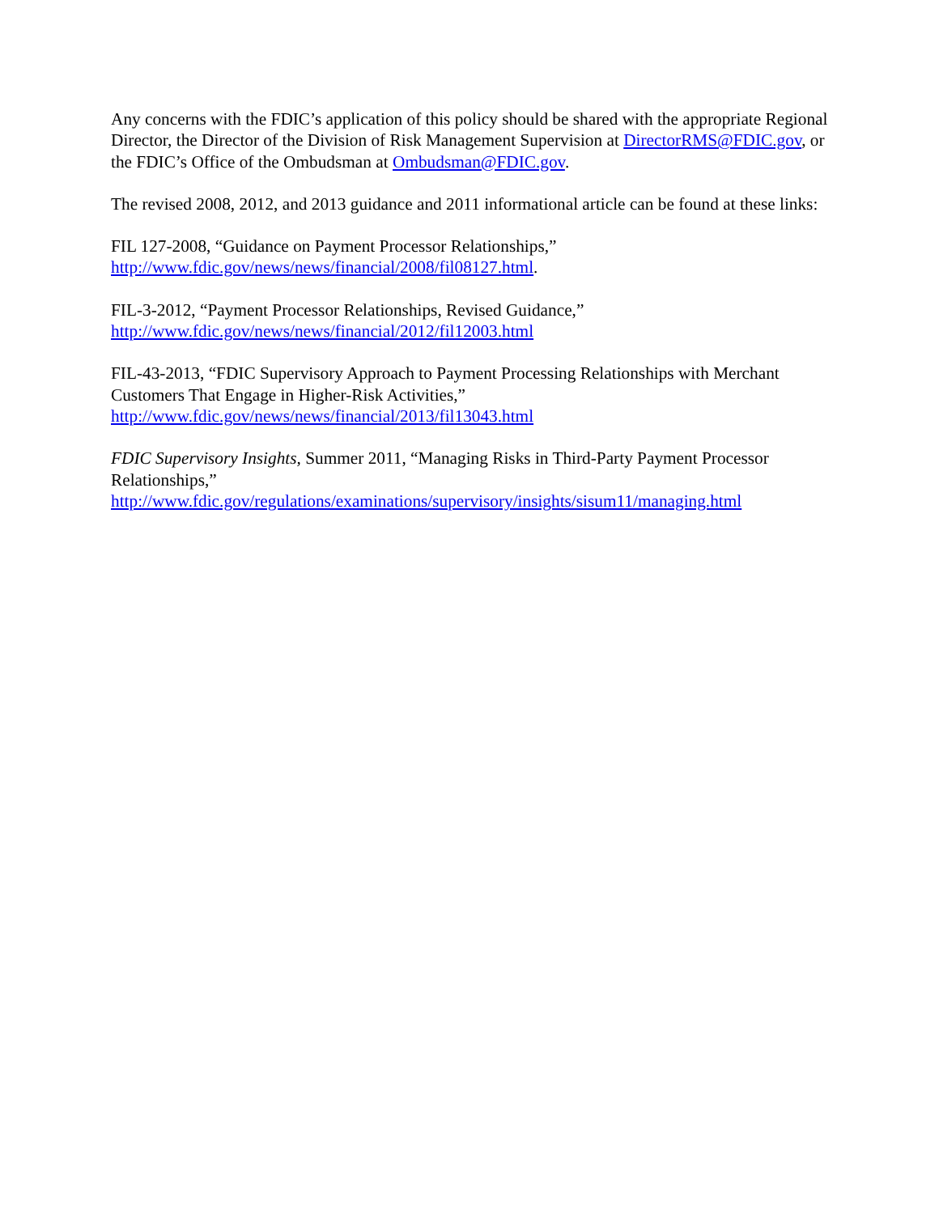Any concerns with the FDIC’s application of this policy should be shared with the appropriate Regional Director, the Director of the Division of Risk Management Supervision at DirectorRMS@FDIC.gov, or the FDIC’s Office of the Ombudsman at Ombudsman@FDIC.gov.
The revised 2008, 2012, and 2013 guidance and 2011 informational article can be found at these links:
FIL 127-2008, “Guidance on Payment Processor Relationships,”
http://www.fdic.gov/news/news/financial/2008/fil08127.html.
FIL-3-2012, “Payment Processor Relationships, Revised Guidance,”
http://www.fdic.gov/news/news/financial/2012/fil12003.html
FIL-43-2013, “FDIC Supervisory Approach to Payment Processing Relationships with Merchant Customers That Engage in Higher-Risk Activities,”
http://www.fdic.gov/news/news/financial/2013/fil13043.html
FDIC Supervisory Insights, Summer 2011, “Managing Risks in Third-Party Payment Processor Relationships,”
http://www.fdic.gov/regulations/examinations/supervisory/insights/sisum11/managing.html